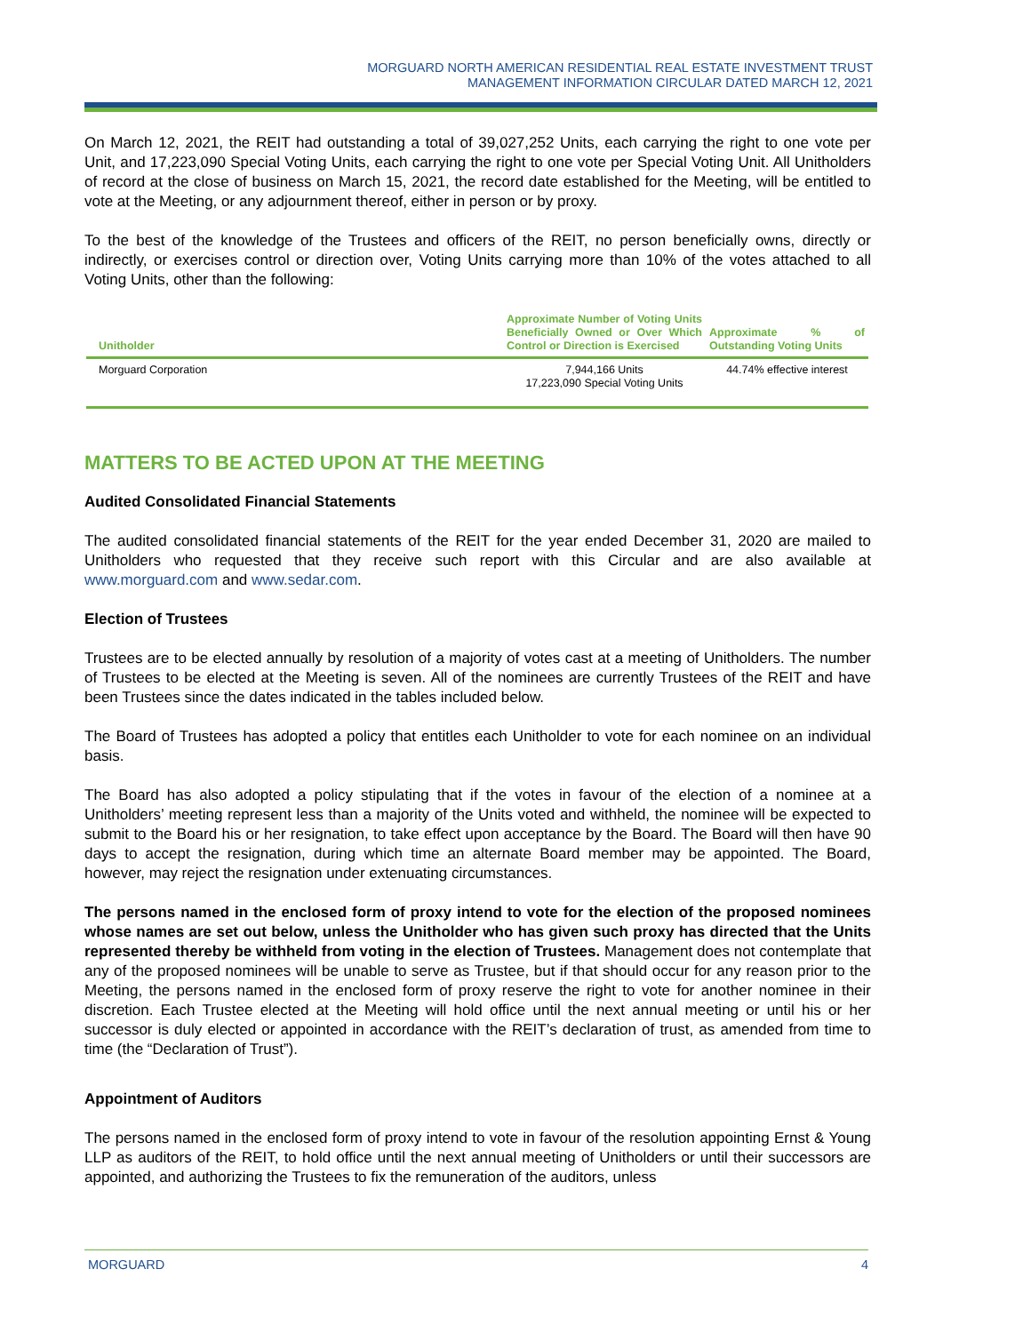MORGUARD NORTH AMERICAN RESIDENTIAL REAL ESTATE INVESTMENT TRUST
MANAGEMENT INFORMATION CIRCULAR DATED MARCH 12, 2021
On March 12, 2021, the REIT had outstanding a total of 39,027,252 Units, each carrying the right to one vote per Unit, and 17,223,090 Special Voting Units, each carrying the right to one vote per Special Voting Unit. All Unitholders of record at the close of business on March 15, 2021, the record date established for the Meeting, will be entitled to vote at the Meeting, or any adjournment thereof, either in person or by proxy.
To the best of the knowledge of the Trustees and officers of the REIT, no person beneficially owns, directly or indirectly, or exercises control or direction over, Voting Units carrying more than 10% of the votes attached to all Voting Units, other than the following:
| Unitholder | Approximate Number of Voting Units Beneficially Owned or Over Which Control or Direction is Exercised | Approximate % of Outstanding Voting Units |
| --- | --- | --- |
| Morguard Corporation | 7,944,166 Units 17,223,090 Special Voting Units | 44.74% effective interest |
MATTERS TO BE ACTED UPON AT THE MEETING
Audited Consolidated Financial Statements
The audited consolidated financial statements of the REIT for the year ended December 31, 2020 are mailed to Unitholders who requested that they receive such report with this Circular and are also available at www.morguard.com and www.sedar.com.
Election of Trustees
Trustees are to be elected annually by resolution of a majority of votes cast at a meeting of Unitholders. The number of Trustees to be elected at the Meeting is seven. All of the nominees are currently Trustees of the REIT and have been Trustees since the dates indicated in the tables included below.
The Board of Trustees has adopted a policy that entitles each Unitholder to vote for each nominee on an individual basis.
The Board has also adopted a policy stipulating that if the votes in favour of the election of a nominee at a Unitholders’ meeting represent less than a majority of the Units voted and withheld, the nominee will be expected to submit to the Board his or her resignation, to take effect upon acceptance by the Board. The Board will then have 90 days to accept the resignation, during which time an alternate Board member may be appointed. The Board, however, may reject the resignation under extenuating circumstances.
The persons named in the enclosed form of proxy intend to vote for the election of the proposed nominees whose names are set out below, unless the Unitholder who has given such proxy has directed that the Units represented thereby be withheld from voting in the election of Trustees. Management does not contemplate that any of the proposed nominees will be unable to serve as Trustee, but if that should occur for any reason prior to the Meeting, the persons named in the enclosed form of proxy reserve the right to vote for another nominee in their discretion. Each Trustee elected at the Meeting will hold office until the next annual meeting or until his or her successor is duly elected or appointed in accordance with the REIT’s declaration of trust, as amended from time to time (the “Declaration of Trust”).
Appointment of Auditors
The persons named in the enclosed form of proxy intend to vote in favour of the resolution appointing Ernst & Young LLP as auditors of the REIT, to hold office until the next annual meeting of Unitholders or until their successors are appointed, and authorizing the Trustees to fix the remuneration of the auditors, unless
MORGUARD 4